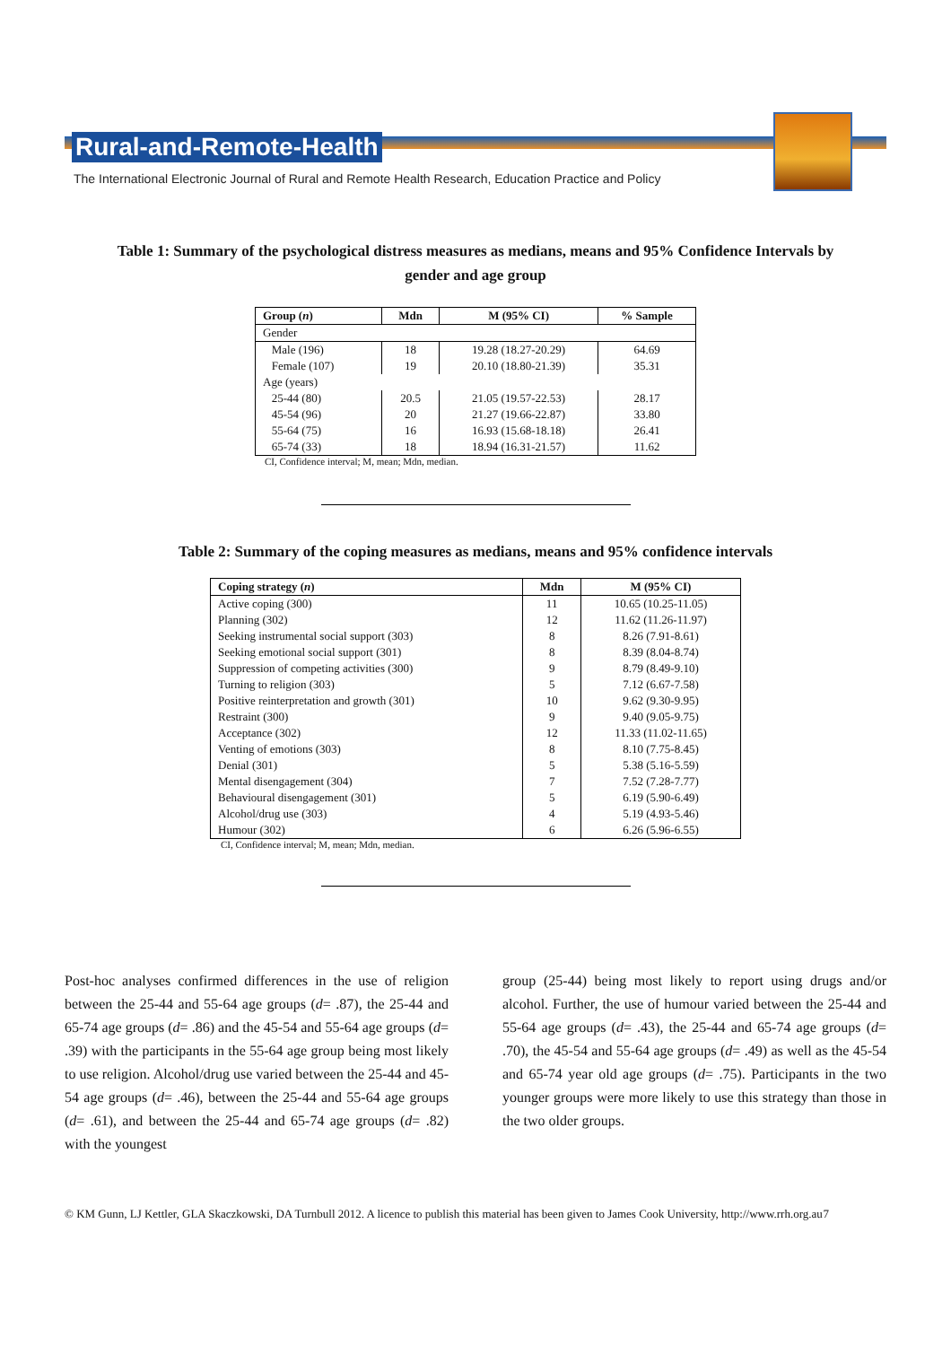Rural-and-Remote-Health
The International Electronic Journal of Rural and Remote Health Research, Education Practice and Policy
Table 1: Summary of the psychological distress measures as medians, means and 95% Confidence Intervals by
gender and age group
| Group ( n ) | Mdn | M (95% CI) | % Sample |
| --- | --- | --- | --- |
| Gender | | | |
| Male (196) | 18 | 19.28 (18.27-20.29) | 64.69 |
| Female (107) | 19 | 20.10 (18.80-21.39) | 35.31 |
| Age (years) | | | |
| 25-44 (80) | 20.5 | 21.05 (19.57-22.53) | 28.17 |
| 45-54 (96) | 20 | 21.27 (19.66-22.87) | 33.80 |
| 55-64 (75) | 16 | 16.93 (15.68-18.18) | 26.41 |
| 65-74 (33) | 18 | 18.94 (16.31-21.57) | 11.62 |
CI, Confidence interval; M, mean; Mdn, median.
Table 2: Summary of the coping measures as medians, means and 95% confidence intervals
| Coping strategy ( n ) | Mdn | M (95% CI) |
| --- | --- | --- |
| Active coping (300) | 11 | 10.65 (10.25-11.05) |
| Planning (302) | 12 | 11.62 (11.26-11.97) |
| Seeking instrumental social support (303) | 8 | 8.26 (7.91-8.61) |
| Seeking emotional social support (301) | 8 | 8.39 (8.04-8.74) |
| Suppression of competing activities (300) | 9 | 8.79 (8.49-9.10) |
| Turning to religion (303) | 5 | 7.12 (6.67-7.58) |
| Positive reinterpretation and growth (301) | 10 | 9.62 (9.30-9.95) |
| Restraint (300) | 9 | 9.40 (9.05-9.75) |
| Acceptance (302) | 12 | 11.33 (11.02-11.65) |
| Venting of emotions (303) | 8 | 8.10 (7.75-8.45) |
| Denial (301) | 5 | 5.38 (5.16-5.59) |
| Mental disengagement (304) | 7 | 7.52 (7.28-7.77) |
| Behavioural disengagement (301) | 5 | 6.19 (5.90-6.49) |
| Alcohol/drug use (303) | 4 | 5.19 (4.93-5.46) |
| Humour (302) | 6 | 6.26 (5.96-6.55) |
CI, Confidence interval; M, mean; Mdn, median.
Post-hoc analyses confirmed differences in the use of religion between the 25-44 and 55-64 age groups (d= .87), the 25-44 and 65-74 age groups (d= .86) and the 45-54 and 55-64 age groups (d= .39) with the participants in the 55-64 age group being most likely to use religion. Alcohol/drug use varied between the 25-44 and 45-54 age groups (d= .46), between the 25-44 and 55-64 age groups (d= .61), and between the 25-44 and 65-74 age groups (d= .82) with the youngest
group (25-44) being most likely to report using drugs and/or alcohol. Further, the use of humour varied between the 25-44 and 55-64 age groups (d= .43), the 25-44 and 65-74 age groups (d= .70), the 45-54 and 55-64 age groups (d= .49) as well as the 45-54 and 65-74 year old age groups (d= .75). Participants in the two younger groups were more likely to use this strategy than those in the two older groups.
© KM Gunn, LJ Kettler, GLA Skaczkowski, DA Turnbull 2012. A licence to publish this material has been given to James Cook University, http://www.rrh.org.au 7